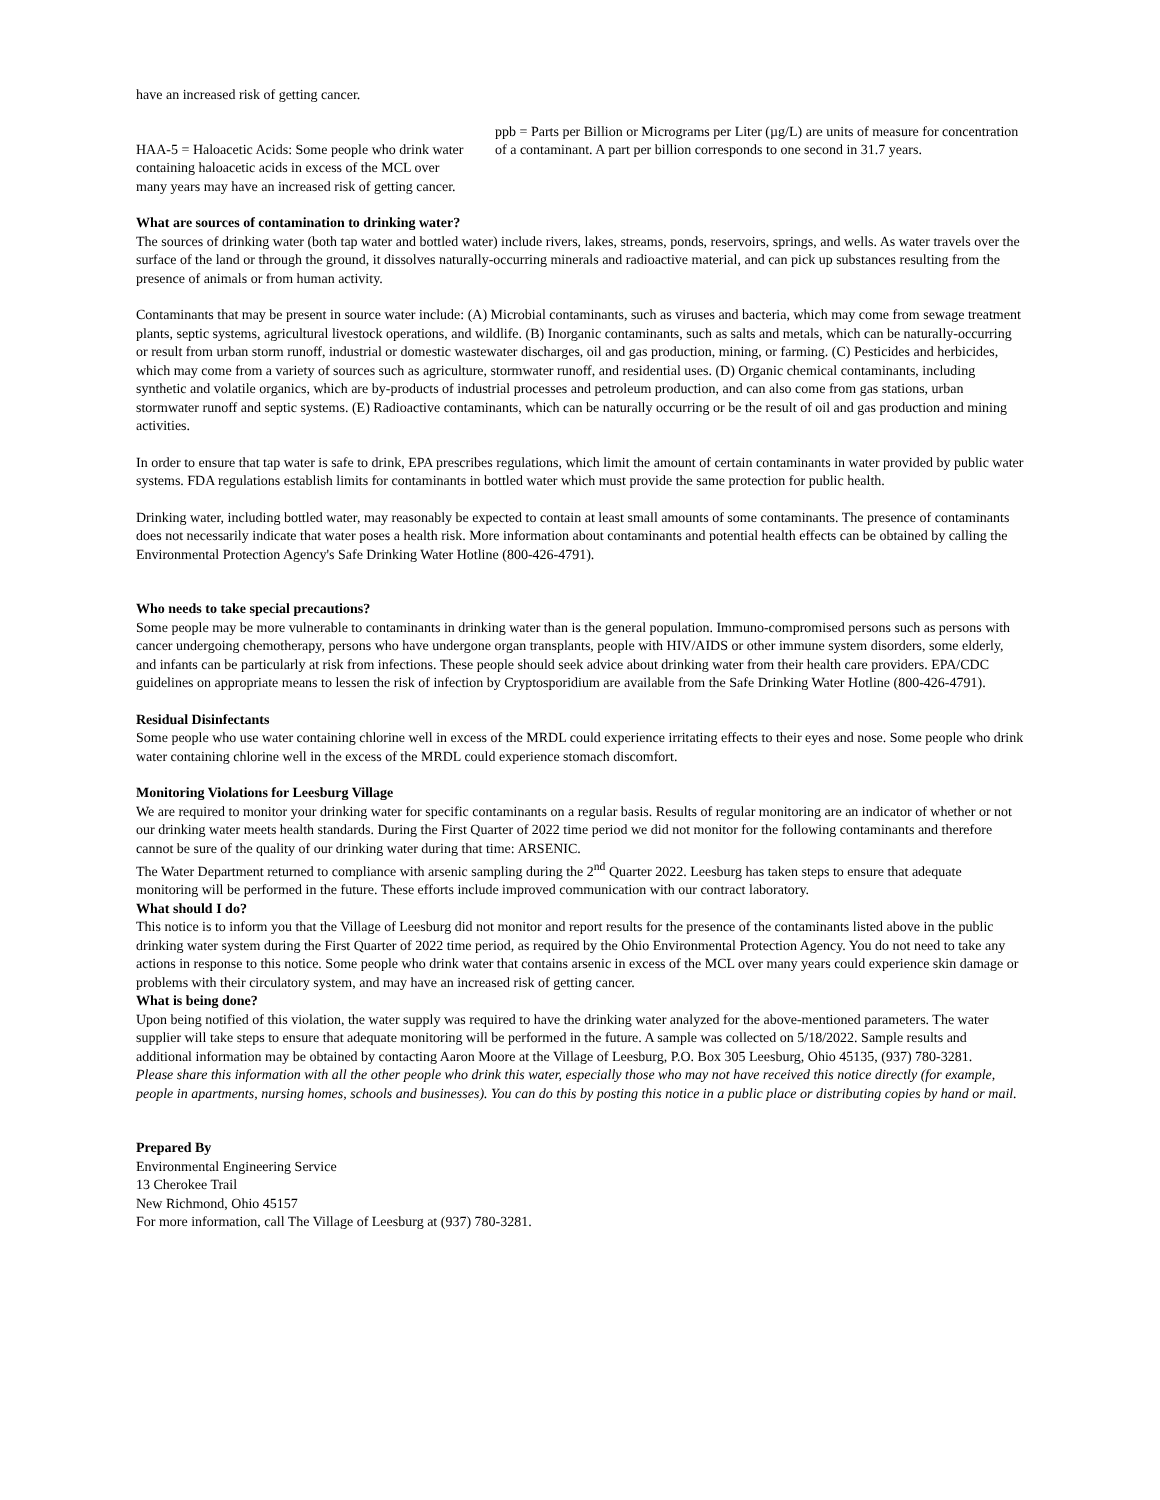have an increased risk of getting cancer.
HAA-5 = Haloacetic Acids: Some people who drink water containing haloacetic acids in excess of the MCL over many years may have an increased risk of getting cancer.
ppb = Parts per Billion or Micrograms per Liter (µg/L) are units of measure for concentration of a contaminant. A part per billion corresponds to one second in 31.7 years.
What are sources of contamination to drinking water?
The sources of drinking water (both tap water and bottled water) include rivers, lakes, streams, ponds, reservoirs, springs, and wells. As water travels over the surface of the land or through the ground, it dissolves naturally-occurring minerals and radioactive material, and can pick up substances resulting from the presence of animals or from human activity.
Contaminants that may be present in source water include: (A) Microbial contaminants, such as viruses and bacteria, which may come from sewage treatment plants, septic systems, agricultural livestock operations, and wildlife. (B) Inorganic contaminants, such as salts and metals, which can be naturally-occurring or result from urban storm runoff, industrial or domestic wastewater discharges, oil and gas production, mining, or farming. (C) Pesticides and herbicides, which may come from a variety of sources such as agriculture, stormwater runoff, and residential uses. (D) Organic chemical contaminants, including synthetic and volatile organics, which are by-products of industrial processes and petroleum production, and can also come from gas stations, urban stormwater runoff and septic systems. (E) Radioactive contaminants, which can be naturally occurring or be the result of oil and gas production and mining activities.
In order to ensure that tap water is safe to drink, EPA prescribes regulations, which limit the amount of certain contaminants in water provided by public water systems. FDA regulations establish limits for contaminants in bottled water which must provide the same protection for public health.
Drinking water, including bottled water, may reasonably be expected to contain at least small amounts of some contaminants. The presence of contaminants does not necessarily indicate that water poses a health risk. More information about contaminants and potential health effects can be obtained by calling the Environmental Protection Agency's Safe Drinking Water Hotline (800-426-4791).
Who needs to take special precautions?
Some people may be more vulnerable to contaminants in drinking water than is the general population. Immuno-compromised persons such as persons with cancer undergoing chemotherapy, persons who have undergone organ transplants, people with HIV/AIDS or other immune system disorders, some elderly, and infants can be particularly at risk from infections. These people should seek advice about drinking water from their health care providers. EPA/CDC guidelines on appropriate means to lessen the risk of infection by Cryptosporidium are available from the Safe Drinking Water Hotline (800-426-4791).
Residual Disinfectants
Some people who use water containing chlorine well in excess of the MRDL could experience irritating effects to their eyes and nose. Some people who drink water containing chlorine well in the excess of the MRDL could experience stomach discomfort.
Monitoring Violations for Leesburg Village
We are required to monitor your drinking water for specific contaminants on a regular basis. Results of regular monitoring are an indicator of whether or not our drinking water meets health standards. During the First Quarter of 2022 time period we did not monitor for the following contaminants and therefore cannot be sure of the quality of our drinking water during that time: ARSENIC.
The Water Department returned to compliance with arsenic sampling during the 2<sup>nd</sup> Quarter 2022. Leesburg has taken steps to ensure that adequate monitoring will be performed in the future. These efforts include improved communication with our contract laboratory.
What should I do?
This notice is to inform you that the Village of Leesburg did not monitor and report results for the presence of the contaminants listed above in the public drinking water system during the First Quarter of 2022 time period, as required by the Ohio Environmental Protection Agency. You do not need to take any actions in response to this notice. Some people who drink water that contains arsenic in excess of the MCL over many years could experience skin damage or problems with their circulatory system, and may have an increased risk of getting cancer.
What is being done?
Upon being notified of this violation, the water supply was required to have the drinking water analyzed for the above-mentioned parameters. The water supplier will take steps to ensure that adequate monitoring will be performed in the future. A sample was collected on 5/18/2022. Sample results and additional information may be obtained by contacting Aaron Moore at the Village of Leesburg, P.O. Box 305 Leesburg, Ohio 45135, (937) 780-3281.
Please share this information with all the other people who drink this water, especially those who may not have received this notice directly (for example, people in apartments, nursing homes, schools and businesses). You can do this by posting this notice in a public place or distributing copies by hand or mail.
Prepared By
Environmental Engineering Service
13 Cherokee Trail
New Richmond, Ohio 45157
For more information, call The Village of Leesburg at (937) 780-3281.